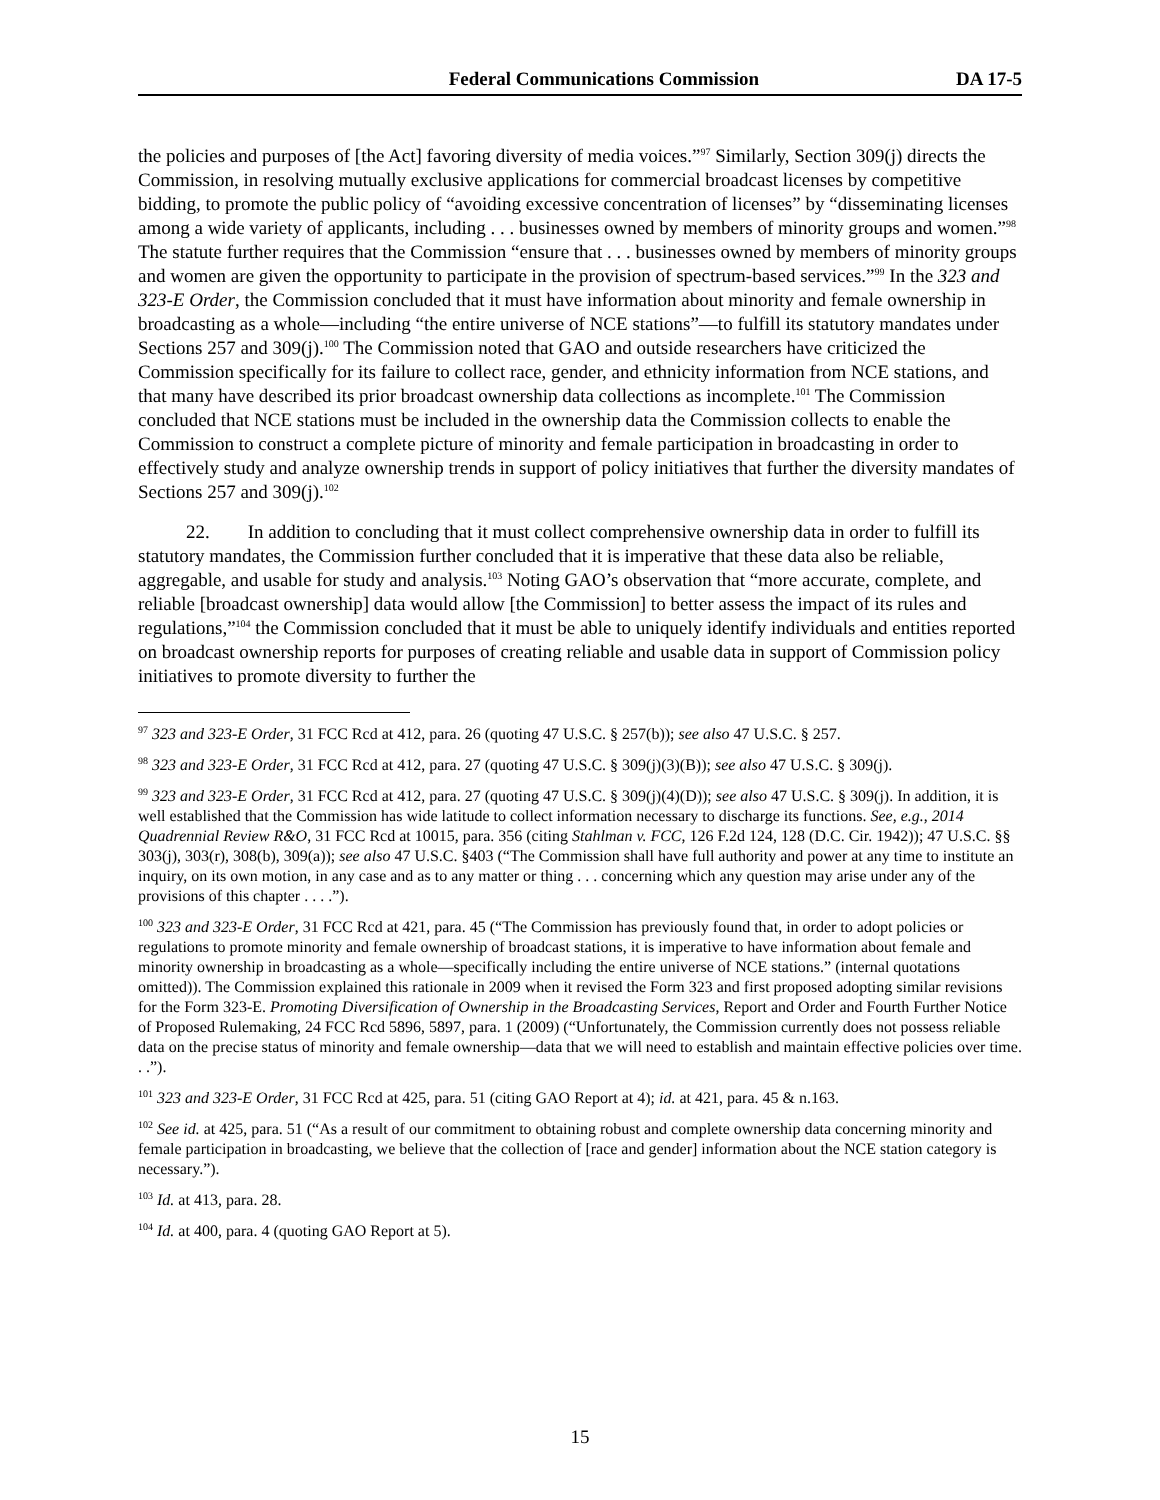Federal Communications Commission DA 17-5
the policies and purposes of [the Act] favoring diversity of media voices.”<sup>97</sup> Similarly, Section 309(j) directs the Commission, in resolving mutually exclusive applications for commercial broadcast licenses by competitive bidding, to promote the public policy of “avoiding excessive concentration of licenses” by “disseminating licenses among a wide variety of applicants, including . . . businesses owned by members of minority groups and women.”<sup>98</sup> The statute further requires that the Commission “ensure that . . . businesses owned by members of minority groups and women are given the opportunity to participate in the provision of spectrum-based services.”<sup>99</sup> In the 323 and 323-E Order, the Commission concluded that it must have information about minority and female ownership in broadcasting as a whole—including “the entire universe of NCE stations”—to fulfill its statutory mandates under Sections 257 and 309(j).<sup>100</sup> The Commission noted that GAO and outside researchers have criticized the Commission specifically for its failure to collect race, gender, and ethnicity information from NCE stations, and that many have described its prior broadcast ownership data collections as incomplete.<sup>101</sup> The Commission concluded that NCE stations must be included in the ownership data the Commission collects to enable the Commission to construct a complete picture of minority and female participation in broadcasting in order to effectively study and analyze ownership trends in support of policy initiatives that further the diversity mandates of Sections 257 and 309(j).<sup>102</sup>
22. In addition to concluding that it must collect comprehensive ownership data in order to fulfill its statutory mandates, the Commission further concluded that it is imperative that these data also be reliable, aggregable, and usable for study and analysis.<sup>103</sup> Noting GAO’s observation that “more accurate, complete, and reliable [broadcast ownership] data would allow [the Commission] to better assess the impact of its rules and regulations,”<sup>104</sup> the Commission concluded that it must be able to uniquely identify individuals and entities reported on broadcast ownership reports for purposes of creating reliable and usable data in support of Commission policy initiatives to promote diversity to further the
<sup>97</sup> 323 and 323-E Order, 31 FCC Rcd at 412, para. 26 (quoting 47 U.S.C. § 257(b)); see also 47 U.S.C. § 257.
<sup>98</sup> 323 and 323-E Order, 31 FCC Rcd at 412, para. 27 (quoting 47 U.S.C. § 309(j)(3)(B)); see also 47 U.S.C. § 309(j).
<sup>99</sup> 323 and 323-E Order, 31 FCC Rcd at 412, para. 27 (quoting 47 U.S.C. § 309(j)(4)(D)); see also 47 U.S.C. § 309(j). In addition, it is well established that the Commission has wide latitude to collect information necessary to discharge its functions. See, e.g., 2014 Quadrennial Review R&O, 31 FCC Rcd at 10015, para. 356 (citing Stahlman v. FCC, 126 F.2d 124, 128 (D.C. Cir. 1942)); 47 U.S.C. §§ 303(j), 303(r), 308(b), 309(a)); see also 47 U.S.C. §403 (“The Commission shall have full authority and power at any time to institute an inquiry, on its own motion, in any case and as to any matter or thing . . . concerning which any question may arise under any of the provisions of this chapter . . . .”).
<sup>100</sup> 323 and 323-E Order, 31 FCC Rcd at 421, para. 45 (“The Commission has previously found that, in order to adopt policies or regulations to promote minority and female ownership of broadcast stations, it is imperative to have information about female and minority ownership in broadcasting as a whole—specifically including the entire universe of NCE stations.” (internal quotations omitted)). The Commission explained this rationale in 2009 when it revised the Form 323 and first proposed adopting similar revisions for the Form 323-E. Promoting Diversification of Ownership in the Broadcasting Services, Report and Order and Fourth Further Notice of Proposed Rulemaking, 24 FCC Rcd 5896, 5897, para. 1 (2009) (“Unfortunately, the Commission currently does not possess reliable data on the precise status of minority and female ownership—data that we will need to establish and maintain effective policies over time. . .”).
<sup>101</sup> 323 and 323-E Order, 31 FCC Rcd at 425, para. 51 (citing GAO Report at 4); id. at 421, para. 45 & n.163.
<sup>102</sup> See id. at 425, para. 51 (“As a result of our commitment to obtaining robust and complete ownership data concerning minority and female participation in broadcasting, we believe that the collection of [race and gender] information about the NCE station category is necessary.”).
<sup>103</sup> Id. at 413, para. 28.
<sup>104</sup> Id. at 400, para. 4 (quoting GAO Report at 5).
15